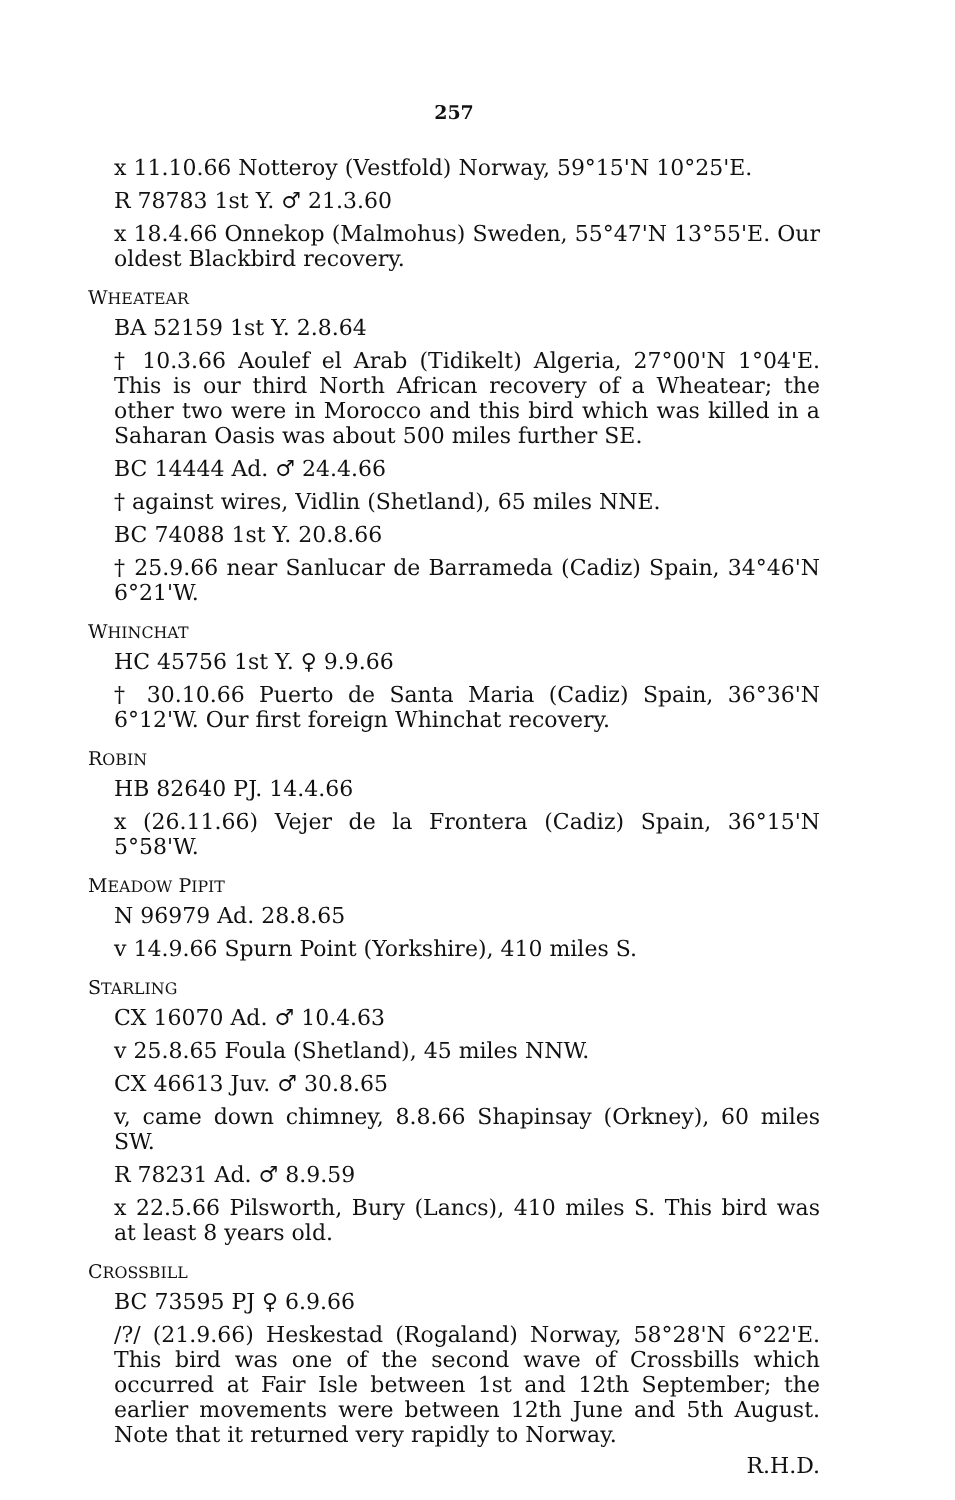257
x 11.10.66 Notteroy (Vestfold) Norway, 59°15'N 10°25'E.
R 78783 1st Y. ♂ 21.3.60
x 18.4.66 Onnekop (Malmohus) Sweden, 55°47'N 13°55'E. Our oldest Blackbird recovery.
WHEATEAR
BA 52159 1st Y. 2.8.64
† 10.3.66 Aoulef el Arab (Tidikelt) Algeria, 27°00'N 1°04'E. This is our third North African recovery of a Wheatear; the other two were in Morocco and this bird which was killed in a Saharan Oasis was about 500 miles further SE.
BC 14444 Ad. ♂ 24.4.66
† against wires, Vidlin (Shetland), 65 miles NNE.
BC 74088 1st Y. 20.8.66
† 25.9.66 near Sanlucar de Barrameda (Cadiz) Spain, 34°46'N 6°21'W.
WHINCHAT
HC 45756 1st Y. ♀ 9.9.66
† 30.10.66 Puerto de Santa Maria (Cadiz) Spain, 36°36'N 6°12'W. Our first foreign Whinchat recovery.
ROBIN
HB 82640 PJ. 14.4.66
x (26.11.66) Vejer de la Frontera (Cadiz) Spain, 36°15'N 5°58'W.
MEADOW PIPIT
N 96979 Ad. 28.8.65
v 14.9.66 Spurn Point (Yorkshire), 410 miles S.
STARLING
CX 16070 Ad. ♂ 10.4.63
v 25.8.65 Foula (Shetland), 45 miles NNW.
CX 46613 Juv. ♂ 30.8.65
v, came down chimney, 8.8.66 Shapinsay (Orkney), 60 miles SW.
R 78231 Ad. ♂ 8.9.59
x 22.5.66 Pilsworth, Bury (Lancs), 410 miles S. This bird was at least 8 years old.
CROSSBILL
BC 73595 PJ ♀ 6.9.66
/?/ (21.9.66) Heskestad (Rogaland) Norway, 58°28'N 6°22'E. This bird was one of the second wave of Crossbills which occurred at Fair Isle between 1st and 12th September; the earlier movements were between 12th June and 5th August. Note that it returned very rapidly to Norway.
R.H.D.